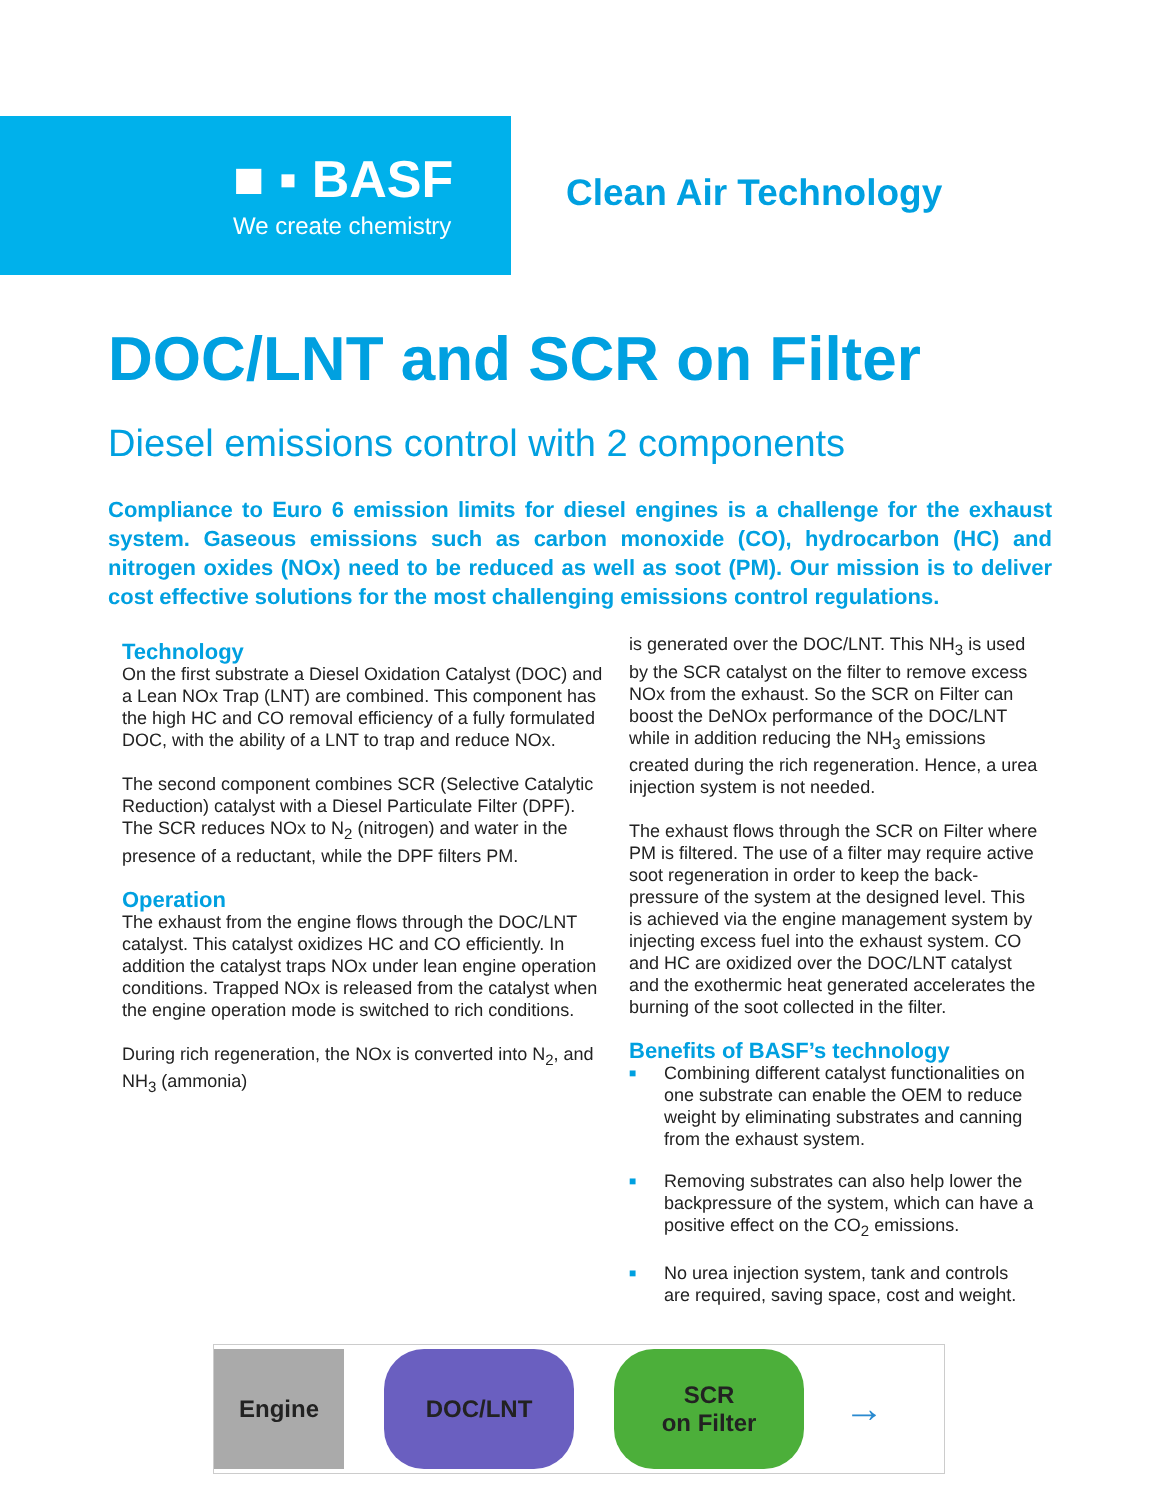■ ▪ BASF
We create chemistry
Clean Air Technology
DOC/LNT and SCR on Filter
Diesel emissions control with 2 components
Compliance to Euro 6 emission limits for diesel engines is a challenge for the exhaust system. Gaseous emissions such as carbon monoxide (CO), hydrocarbon (HC) and nitrogen oxides (NOx) need to be reduced as well as soot (PM). Our mission is to deliver cost effective solutions for the most challenging emissions control regulations.
Technology
On the first substrate a Diesel Oxidation Catalyst (DOC) and a Lean NOx Trap (LNT) are combined. This component has the high HC and CO removal efficiency of a fully formulated DOC, with the ability of a LNT to trap and reduce NOx.
The second component combines SCR (Selective Catalytic Reduction) catalyst with a Diesel Particulate Filter (DPF). The SCR reduces NOx to N<sub>2</sub> (nitrogen) and water in the presence of a reductant, while the DPF filters PM.
Operation
The exhaust from the engine flows through the DOC/LNT catalyst. This catalyst oxidizes HC and CO efficiently. In addition the catalyst traps NOx under lean engine operation conditions. Trapped NOx is released from the catalyst when the engine operation mode is switched to rich conditions.
During rich regeneration, the NOx is converted into N<sub>2</sub>, and NH<sub>3</sub> (ammonia)
is generated over the DOC/LNT. This NH<sub>3</sub> is used by the SCR catalyst on the filter to remove excess NOx from the exhaust. So the SCR on Filter can boost the DeNOx performance of the DOC/LNT while in addition reducing the NH<sub>3</sub> emissions created during the rich regeneration. Hence, a urea injection system is not needed.
The exhaust flows through the SCR on Filter where PM is filtered. The use of a filter may require active soot regeneration in order to keep the back-pressure of the system at the designed level. This is achieved via the engine management system by injecting excess fuel into the exhaust system. CO and HC are oxidized over the DOC/LNT catalyst and the exothermic heat generated accelerates the burning of the soot collected in the filter.
Benefits of BASF’s technology
■ Combining different catalyst functionalities on one substrate can enable the OEM to reduce weight by eliminating substrates and canning from the exhaust system.
■ Removing substrates can also help lower the backpressure of the system, which can have a positive effect on the CO<sub>2</sub> emissions.
■ No urea injection system, tank and controls are required, saving space, cost and weight.
Engine DOC/LNT
SCR
on Filter
→